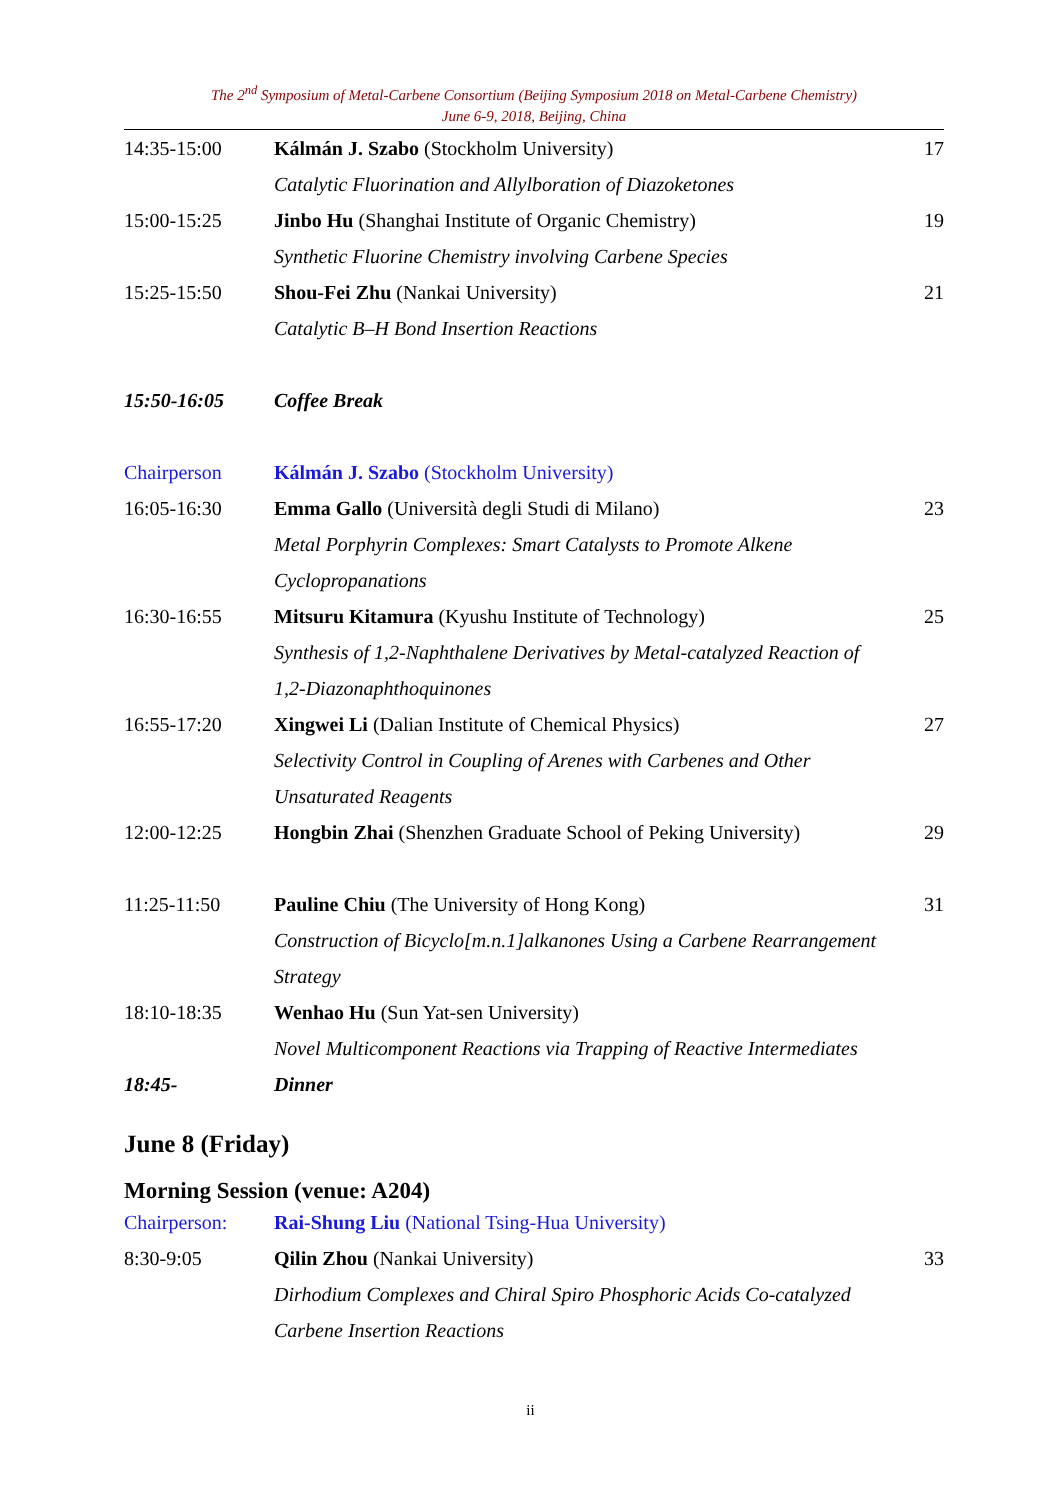The 2<sup>nd</sup> Symposium of Metal-Carbene Consortium (Beijing Symposium 2018 on Metal-Carbene Chemistry)
June 6-9, 2018, Beijing, China
| 14:35-15:00 | Kálmán J. Szabo (Stockholm University) | 17 |
| | Catalytic Fluorination and Allylboration of Diazoketones | |
| 15:00-15:25 | Jinbo Hu (Shanghai Institute of Organic Chemistry) | 19 |
| | Synthetic Fluorine Chemistry involving Carbene Species | |
| 15:25-15:50 | Shou-Fei Zhu (Nankai University) | 21 |
| | Catalytic B–H Bond Insertion Reactions | |
| 15:50-16:05 | Coffee Break | |
| Chairperson | Kálmán J. Szabo (Stockholm University) | |
| 16:05-16:30 | Emma Gallo (Università degli Studi di Milano) | 23 |
| | Metal Porphyrin Complexes: Smart Catalysts to Promote Alkene | |
| | Cyclopropanations | |
| 16:30-16:55 | Mitsuru Kitamura (Kyushu Institute of Technology) | 25 |
| | Synthesis of 1,2-Naphthalene Derivatives by Metal-catalyzed Reaction of | |
| | 1,2-Diazonaphthoquinones | |
| 16:55-17:20 | Xingwei Li (Dalian Institute of Chemical Physics) | 27 |
| | Selectivity Control in Coupling of Arenes with Carbenes and Other | |
| | Unsaturated Reagents | |
| 12:00-12:25 | Hongbin Zhai (Shenzhen Graduate School of Peking University) | 29 |
| 11:25-11:50 | Pauline Chiu (The University of Hong Kong) | 31 |
| | Construction of Bicyclo[m.n.1]alkanones Using a Carbene Rearrangement | |
| | Strategy | |
| 18:10-18:35 | Wenhao Hu (Sun Yat-sen University) | |
| | Novel Multicomponent Reactions via Trapping of Reactive Intermediates | |
| 18:45- | Dinner | |
June 8 (Friday)
Morning Session (venue: A204)
| Chairperson: | Rai-Shung Liu (National Tsing-Hua University) | |
| 8:30-9:05 | Qilin Zhou (Nankai University) | 33 |
| | Dirhodium Complexes and Chiral Spiro Phosphoric Acids Co-catalyzed | |
| | Carbene Insertion Reactions | |
ii